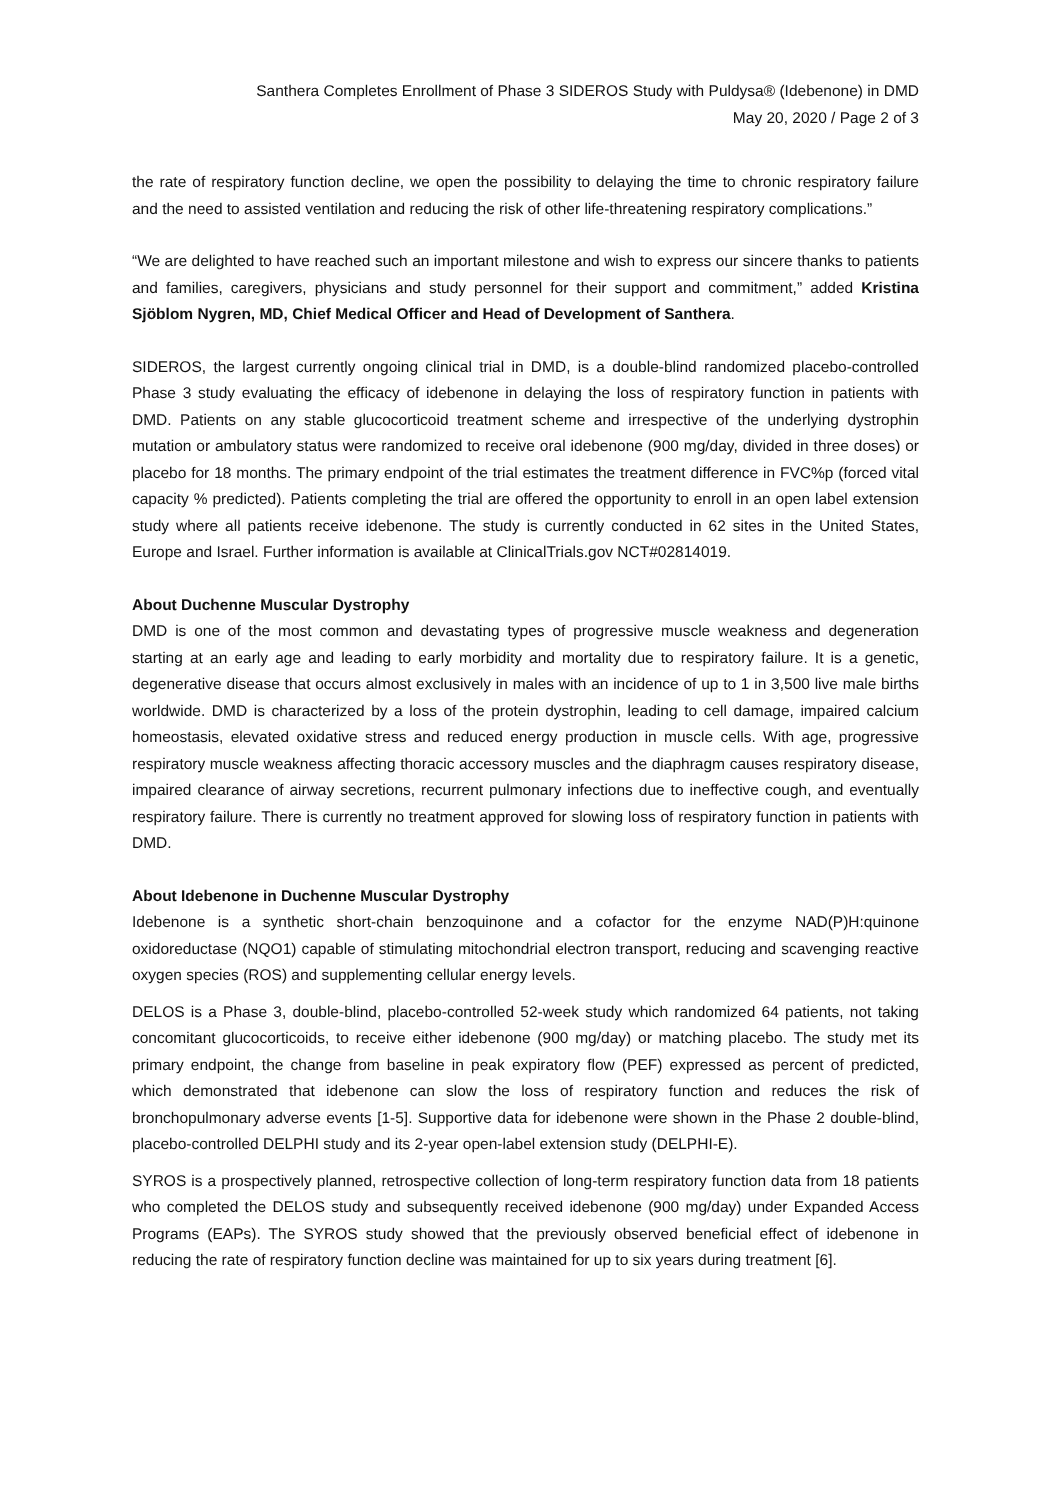Santhera Completes Enrollment of Phase 3 SIDEROS Study with Puldysa® (Idebenone) in DMD
May 20, 2020 / Page 2 of 3
the rate of respiratory function decline, we open the possibility to delaying the time to chronic respiratory failure and the need to assisted ventilation and reducing the risk of other life-threatening respiratory complications.”
“We are delighted to have reached such an important milestone and wish to express our sincere thanks to patients and families, caregivers, physicians and study personnel for their support and commitment,” added Kristina Sjöblom Nygren, MD, Chief Medical Officer and Head of Development of Santhera.
SIDEROS, the largest currently ongoing clinical trial in DMD, is a double-blind randomized placebo-controlled Phase 3 study evaluating the efficacy of idebenone in delaying the loss of respiratory function in patients with DMD. Patients on any stable glucocorticoid treatment scheme and irrespective of the underlying dystrophin mutation or ambulatory status were randomized to receive oral idebenone (900 mg/day, divided in three doses) or placebo for 18 months. The primary endpoint of the trial estimates the treatment difference in FVC%p (forced vital capacity % predicted). Patients completing the trial are offered the opportunity to enroll in an open label extension study where all patients receive idebenone. The study is currently conducted in 62 sites in the United States, Europe and Israel. Further information is available at ClinicalTrials.gov NCT#02814019.
About Duchenne Muscular Dystrophy
DMD is one of the most common and devastating types of progressive muscle weakness and degeneration starting at an early age and leading to early morbidity and mortality due to respiratory failure. It is a genetic, degenerative disease that occurs almost exclusively in males with an incidence of up to 1 in 3,500 live male births worldwide. DMD is characterized by a loss of the protein dystrophin, leading to cell damage, impaired calcium homeostasis, elevated oxidative stress and reduced energy production in muscle cells. With age, progressive respiratory muscle weakness affecting thoracic accessory muscles and the diaphragm causes respiratory disease, impaired clearance of airway secretions, recurrent pulmonary infections due to ineffective cough, and eventually respiratory failure. There is currently no treatment approved for slowing loss of respiratory function in patients with DMD.
About Idebenone in Duchenne Muscular Dystrophy
Idebenone is a synthetic short-chain benzoquinone and a cofactor for the enzyme NAD(P)H:quinone oxidoreductase (NQO1) capable of stimulating mitochondrial electron transport, reducing and scavenging reactive oxygen species (ROS) and supplementing cellular energy levels.
DELOS is a Phase 3, double-blind, placebo-controlled 52-week study which randomized 64 patients, not taking concomitant glucocorticoids, to receive either idebenone (900 mg/day) or matching placebo. The study met its primary endpoint, the change from baseline in peak expiratory flow (PEF) expressed as percent of predicted, which demonstrated that idebenone can slow the loss of respiratory function and reduces the risk of bronchopulmonary adverse events [1-5]. Supportive data for idebenone were shown in the Phase 2 double-blind, placebo-controlled DELPHI study and its 2-year open-label extension study (DELPHI-E).
SYROS is a prospectively planned, retrospective collection of long-term respiratory function data from 18 patients who completed the DELOS study and subsequently received idebenone (900 mg/day) under Expanded Access Programs (EAPs). The SYROS study showed that the previously observed beneficial effect of idebenone in reducing the rate of respiratory function decline was maintained for up to six years during treatment [6].